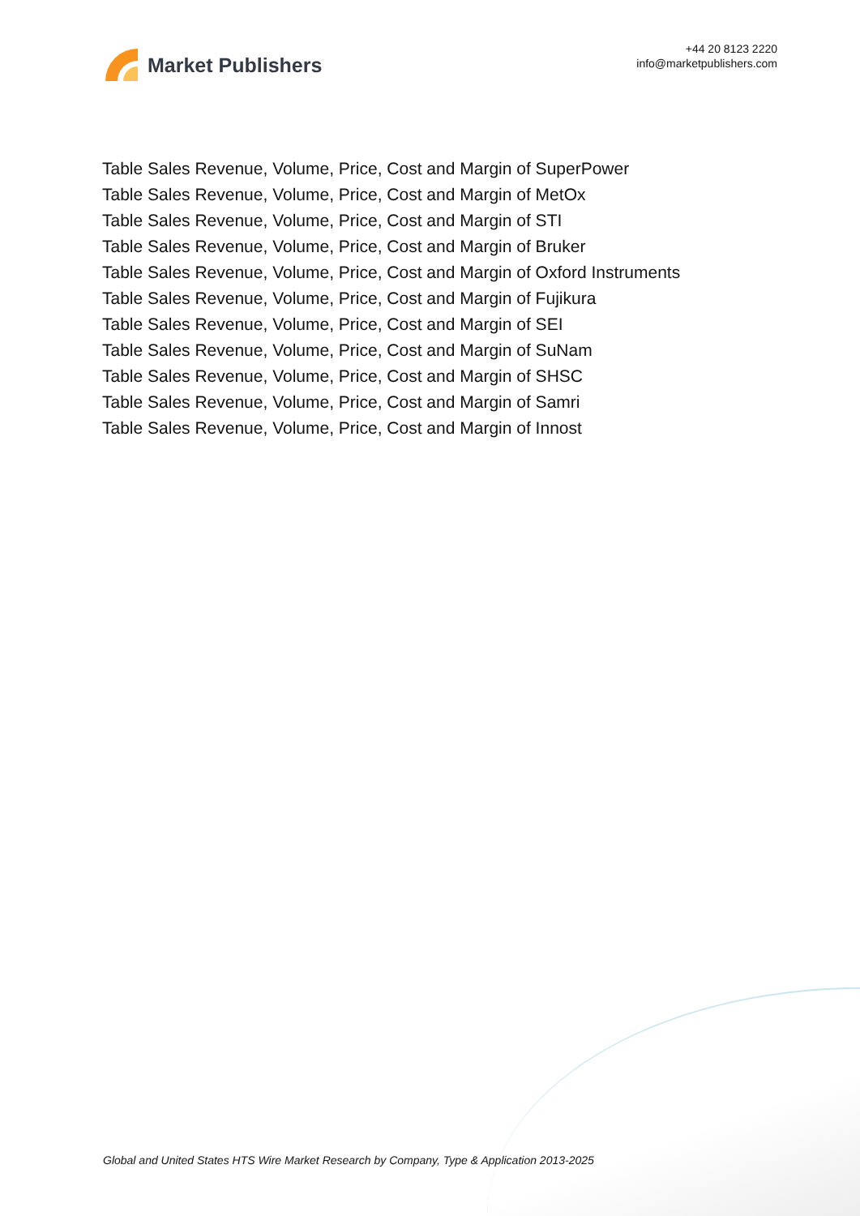Market Publishers
+44 20 8123 2220
info@marketpublishers.com
Table Sales Revenue, Volume, Price, Cost and Margin of SuperPower
Table Sales Revenue, Volume, Price, Cost and Margin of MetOx
Table Sales Revenue, Volume, Price, Cost and Margin of STI
Table Sales Revenue, Volume, Price, Cost and Margin of Bruker
Table Sales Revenue, Volume, Price, Cost and Margin of Oxford Instruments
Table Sales Revenue, Volume, Price, Cost and Margin of Fujikura
Table Sales Revenue, Volume, Price, Cost and Margin of SEI
Table Sales Revenue, Volume, Price, Cost and Margin of SuNam
Table Sales Revenue, Volume, Price, Cost and Margin of SHSC
Table Sales Revenue, Volume, Price, Cost and Margin of Samri
Table Sales Revenue, Volume, Price, Cost and Margin of Innost
Global and United States HTS Wire Market Research by Company, Type & Application 2013-2025